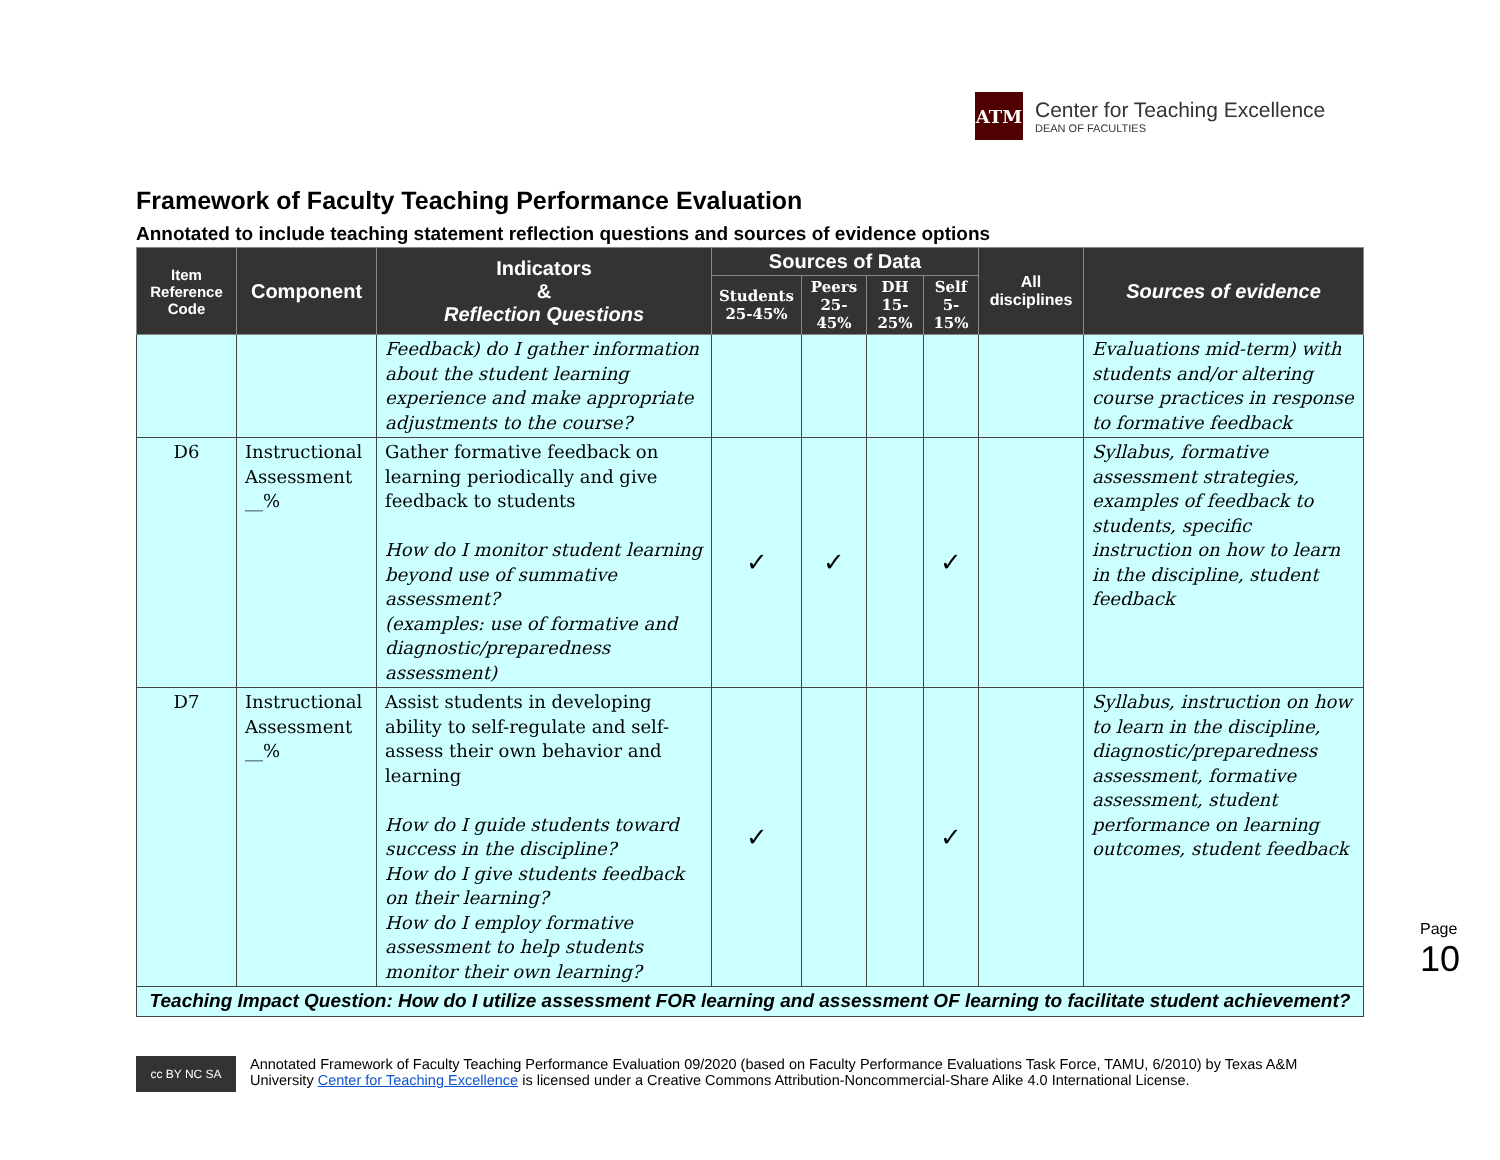ATM
Center for Teaching Excellence
DEAN OF FACULTIES
Framework of Faculty Teaching Performance Evaluation
Annotated to include teaching statement reflection questions and sources of evidence options
| Item Reference Code | Component | Indicators & Reflection Questions | Sources of Data | | | | All disciplines | Sources of evidence |
| --- | --- | --- | --- | --- | --- | --- | --- | --- |
| | | | Students 25-45% | Peers 25-45% | DH 15-25% | Self 5-15% | | |
| | | Feedback) do I gather information about the student learning experience and make appropriate adjustments to the course? | | | | | | Evaluations mid-term) with students and/or altering course practices in response to formative feedback |
| D6 | Instructional Assessment __% | Gather formative feedback on learning periodically and give feedback to students How do I monitor student learning beyond use of summative assessment? (examples: use of formative and diagnostic/preparedness assessment) | ✓ | ✓ | | ✓ | | Syllabus, formative assessment strategies, examples of feedback to students, specific instruction on how to learn in the discipline, student feedback |
| D7 | Instructional Assessment __% | Assist students in developing ability to self-regulate and self-assess their own behavior and learning How do I guide students toward success in the discipline? How do I give students feedback on their learning? How do I employ formative assessment to help students monitor their own learning? | ✓ | | | ✓ | | Syllabus, instruction on how to learn in the discipline, diagnostic/preparedness assessment, formative assessment, student performance on learning outcomes, student feedback |
| Teaching Impact Question: How do I utilize assessment FOR learning and assessment OF learning to facilitate student achievement? | | | | | | | | |
Page 10
cc BY NC SA
Annotated Framework of Faculty Teaching Performance Evaluation 09/2020 (based on Faculty Performance Evaluations Task Force, TAMU, 6/2010) by Texas A&M
University Center for Teaching Excellence is licensed under a Creative Commons Attribution-Noncommercial-Share Alike 4.0 International License.